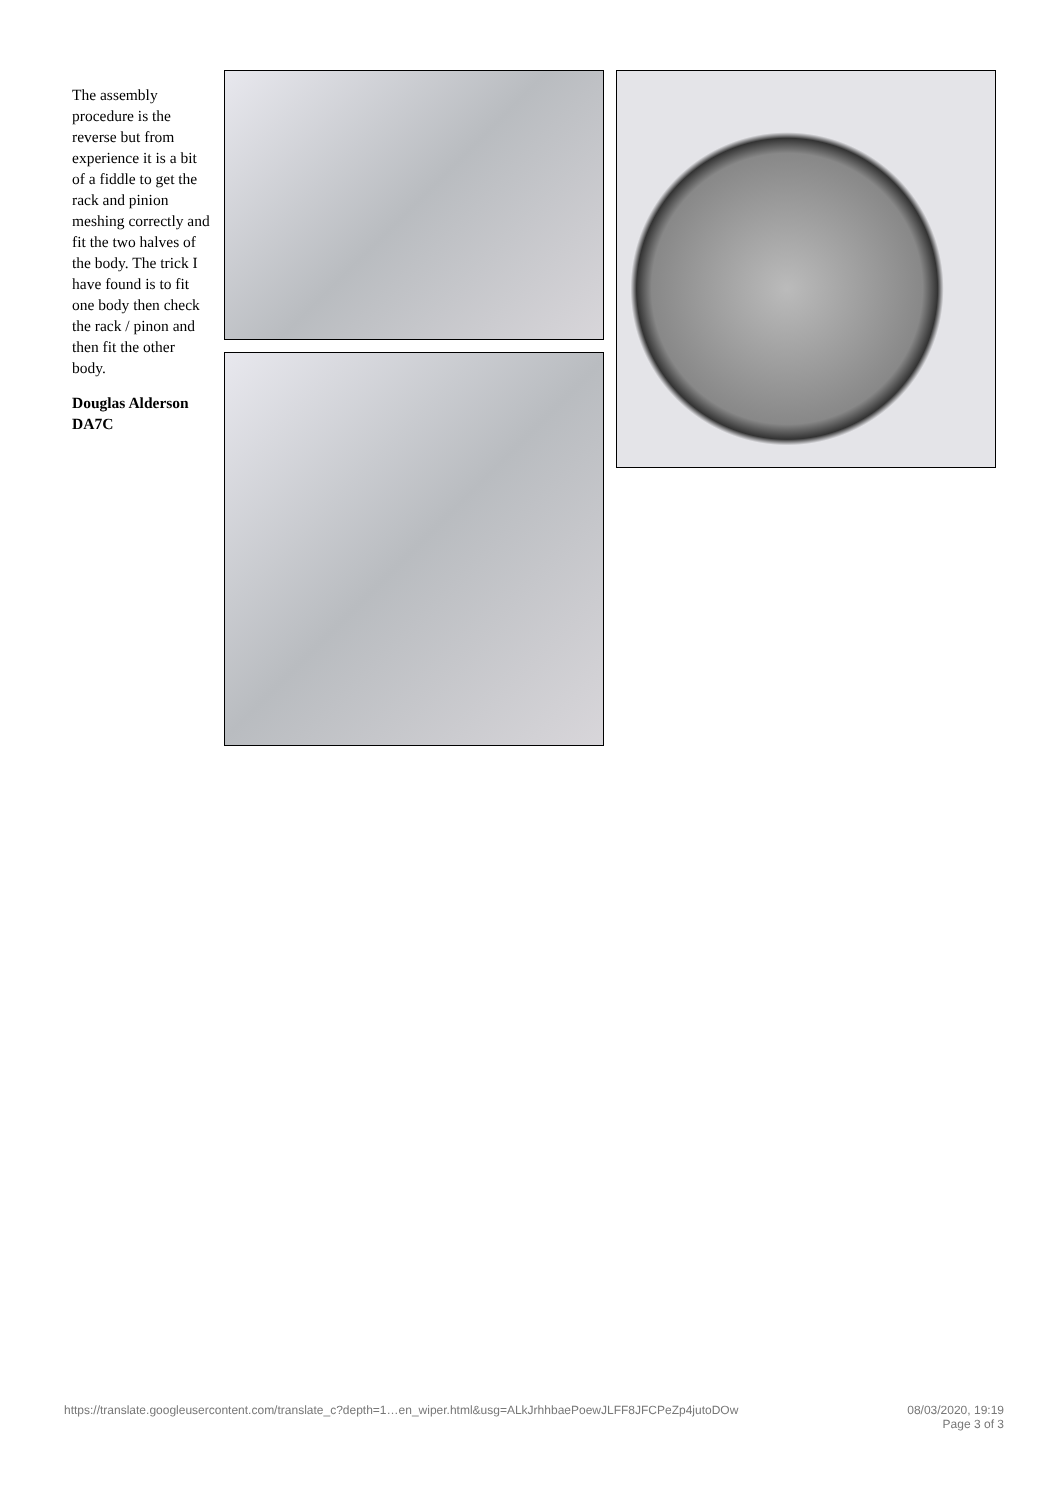The assembly procedure is the reverse but from experience it is a bit of a fiddle to get the rack and pinion meshing correctly and fit the two halves of the body. The trick I have found is to fit one body then check the rack / pinon and then fit the other body.
Douglas Alderson DA7C
https://translate.googleusercontent.com/translate_c?depth=1…en_wiper.html&usg=ALkJrhhbaePoewJLFF8JFCPeZp4jutoDOw 08/03/2020, 19:19
Page 3 of 3